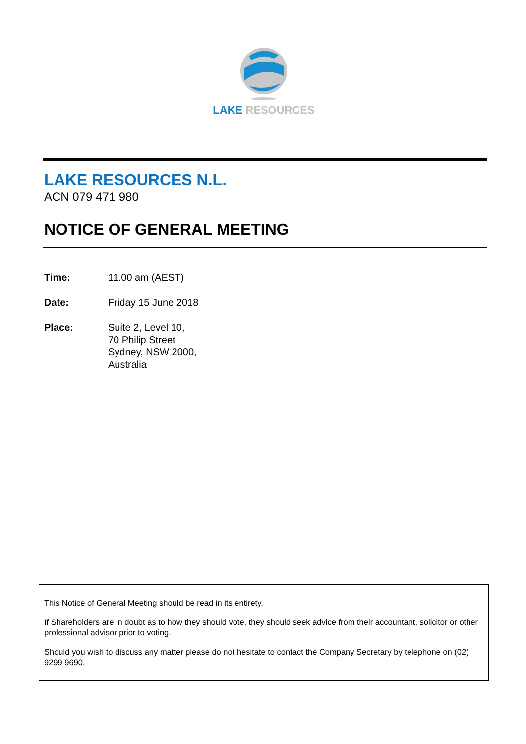LAKE RESOURCES
LAKE RESOURCES N.L.
ACN 079 471 980
NOTICE OF GENERAL MEETING
Time: 11.00 am (AEST)
Date: Friday 15 June 2018
Place: Suite 2, Level 10,
70 Philip Street
Sydney, NSW 2000,
Australia
This Notice of General Meeting should be read in its entirety.
If Shareholders are in doubt as to how they should vote, they should seek advice from their accountant, solicitor or other professional advisor prior to voting.
Should you wish to discuss any matter please do not hesitate to contact the Company Secretary by telephone on (02) 9299 9690.